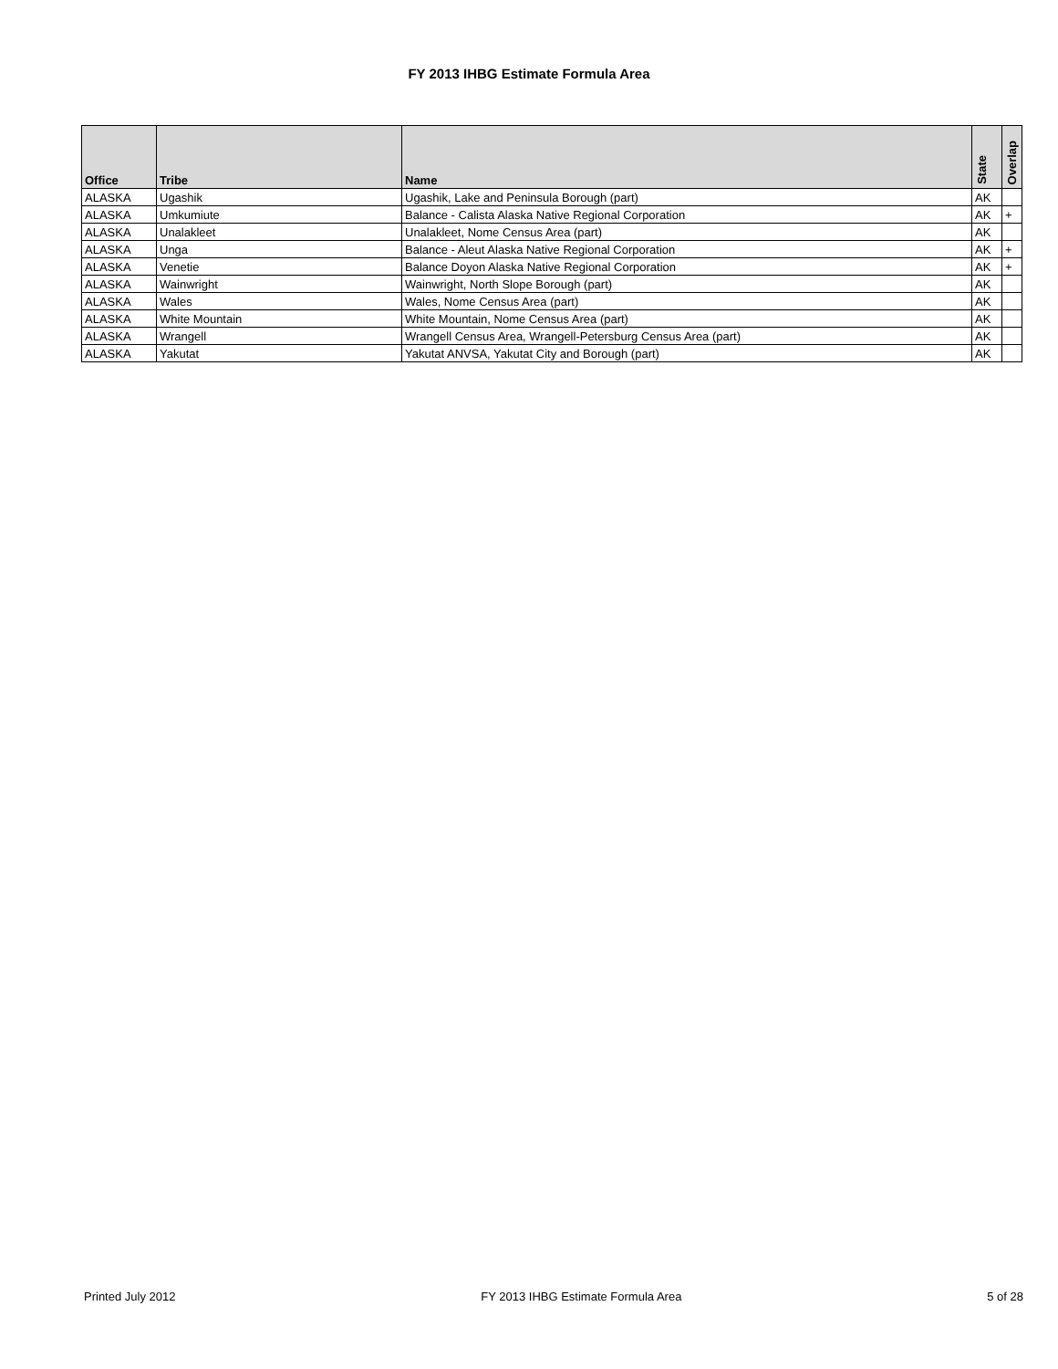FY 2013 IHBG Estimate Formula Area
| Office | Tribe | Name | State | Overlap |
| --- | --- | --- | --- | --- |
| ALASKA | Ugashik | Ugashik, Lake and Peninsula Borough (part) | AK | |
| ALASKA | Umkumiute | Balance - Calista Alaska Native Regional Corporation | AK | + |
| ALASKA | Unalakleet | Unalakleet, Nome Census Area (part) | AK | |
| ALASKA | Unga | Balance - Aleut Alaska Native Regional Corporation | AK | + |
| ALASKA | Venetie | Balance Doyon Alaska Native Regional Corporation | AK | + |
| ALASKA | Wainwright | Wainwright, North Slope Borough (part) | AK | |
| ALASKA | Wales | Wales, Nome Census Area (part) | AK | |
| ALASKA | White Mountain | White Mountain, Nome Census Area (part) | AK | |
| ALASKA | Wrangell | Wrangell Census Area, Wrangell-Petersburg Census Area (part) | AK | |
| ALASKA | Yakutat | Yakutat ANVSA, Yakutat City and Borough (part) | AK | |
Printed July 2012 FY 2013 IHBG Estimate Formula Area 5 of 28